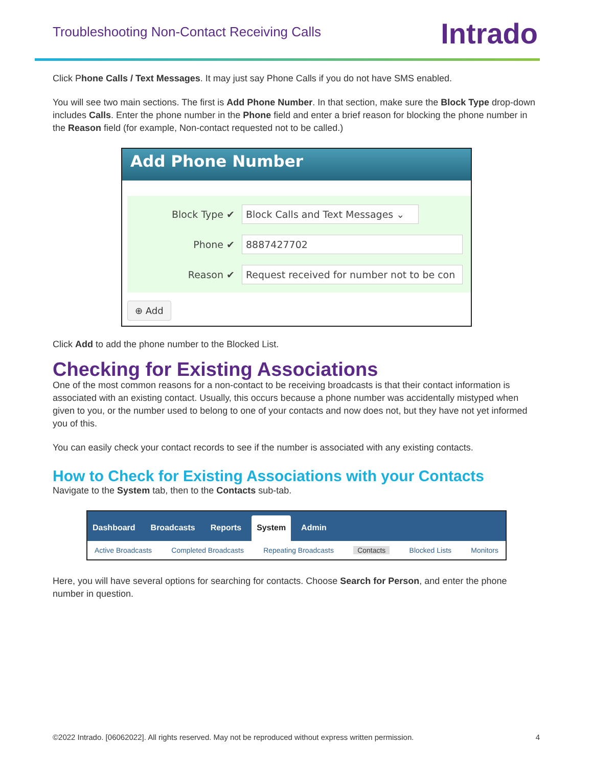Troubleshooting Non-Contact Receiving Calls
Intrado
Click Phone Calls / Text Messages. It may just say Phone Calls if you do not have SMS enabled.
You will see two main sections. The first is Add Phone Number. In that section, make sure the Block Type drop-down includes Calls. Enter the phone number in the Phone field and enter a brief reason for blocking the phone number in the Reason field (for example, Non-contact requested not to be called.)
Add Phone Number
Block Type ✔ Block Calls and Text Messages ⌄
Phone ✔ 8887427702
Reason ✔ Request received for number not to be con
⊕ Add
Click Add to add the phone number to the Blocked List.
Checking for Existing Associations
One of the most common reasons for a non-contact to be receiving broadcasts is that their contact information is associated with an existing contact. Usually, this occurs because a phone number was accidentally mistyped when given to you, or the number used to belong to one of your contacts and now does not, but they have not yet informed you of this.
You can easily check your contact records to see if the number is associated with any existing contacts.
How to Check for Existing Associations with your Contacts
Navigate to the System tab, then to the Contacts sub-tab.
Dashboard Broadcasts Reports System Admin
Active Broadcasts Completed Broadcasts Repeating Broadcasts Contacts Blocked Lists Monitors
Here, you will have several options for searching for contacts. Choose Search for Person, and enter the phone number in question.
©2022 Intrado. [06062022]. All rights reserved. May not be reproduced without express written permission. 4